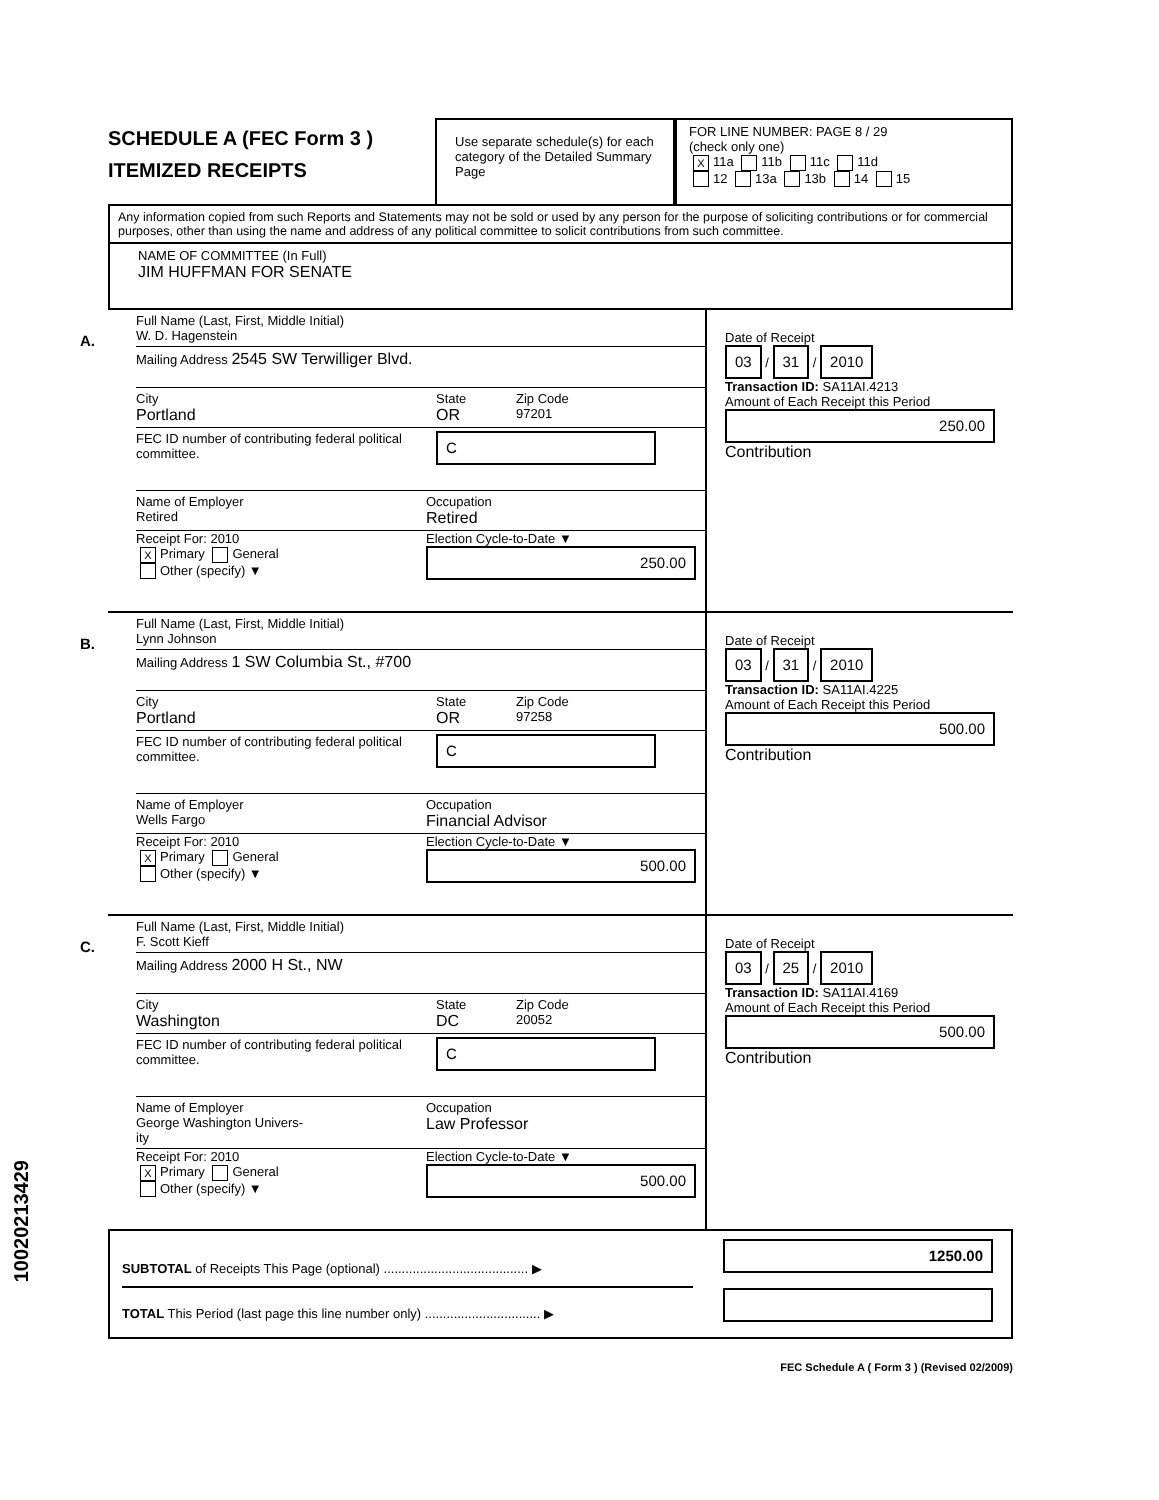SCHEDULE A (FEC Form 3 )
ITEMIZED RECEIPTS
Use separate schedule(s) for each category of the Detailed Summary Page
FOR LINE NUMBER: PAGE 8 / 29
(check only one)
X 11a 11b 11c 11d
12 13a 13b 14 15
Any information copied from such Reports and Statements may not be sold or used by any person for the purpose of soliciting contributions or for commercial purposes, other than using the name and address of any political committee to solicit contributions from such committee.
NAME OF COMMITTEE (In Full)
JIM HUFFMAN FOR SENATE
A.
Full Name (Last, First, Middle Initial)
W. D. Hagenstein
Mailing Address 2545 SW Terwilliger Blvd.
City
Portland
State
OR
Zip Code
97201
FEC ID number of contributing federal political committee.
C
Name of Employer
Retired
Occupation
Retired
Receipt For: 2010
X Primary General
Other (specify) ▼
Election Cycle-to-Date ▼
250.00
Date of Receipt
03 / 31 / 2010
Transaction ID: SA11AI.4213
Amount of Each Receipt this Period
250.00
Contribution
B.
Full Name (Last, First, Middle Initial)
Lynn Johnson
Mailing Address 1 SW Columbia St., #700
City
Portland
State
OR
Zip Code
97258
FEC ID number of contributing federal political committee.
C
Name of Employer
Wells Fargo
Occupation
Financial Advisor
Receipt For: 2010
X Primary General
Other (specify) ▼
Election Cycle-to-Date ▼
500.00
Date of Receipt
03 / 31 / 2010
Transaction ID: SA11AI.4225
Amount of Each Receipt this Period
500.00
Contribution
C.
Full Name (Last, First, Middle Initial)
F. Scott Kieff
Mailing Address 2000 H St., NW
City
Washington
State
DC
Zip Code
20052
FEC ID number of contributing federal political committee.
C
Name of Employer
George Washington Univers-
ity
Occupation
Law Professor
Receipt For: 2010
X Primary General
Other (specify) ▼
Election Cycle-to-Date ▼
500.00
Date of Receipt
03 / 25 / 2010
Transaction ID: SA11AI.4169
Amount of Each Receipt this Period
500.00
Contribution
SUBTOTAL of Receipts This Page (optional) ........................................ ▶
TOTAL This Period (last page this line number only) ................................ ▶
1250.00
FEC Schedule A ( Form 3 ) (Revised 02/2009)
10020213429